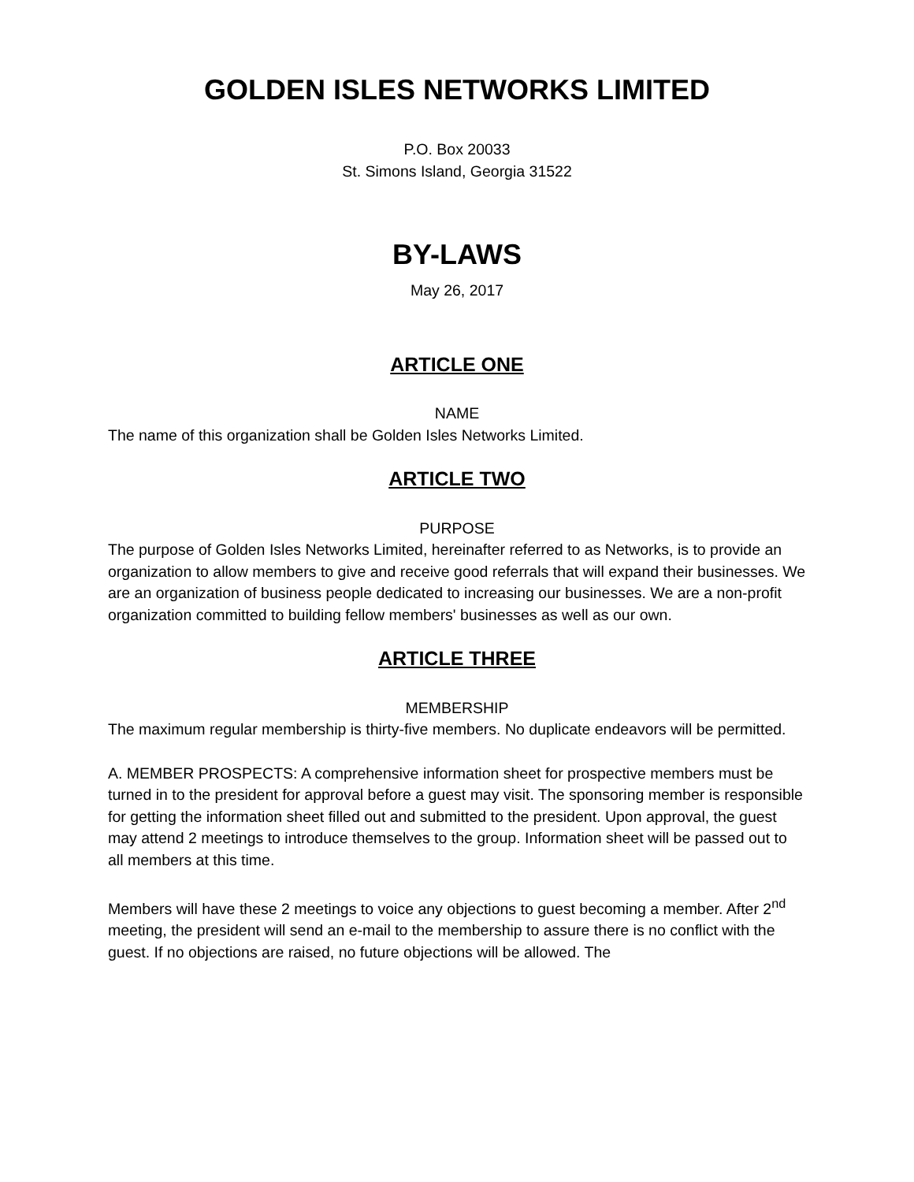GOLDEN ISLES NETWORKS LIMITED
P.O. Box 20033
St. Simons Island, Georgia 31522
BY-LAWS
May 26, 2017
ARTICLE ONE
NAME
The name of this organization shall be Golden Isles Networks Limited.
ARTICLE TWO
PURPOSE
The purpose of Golden Isles Networks Limited, hereinafter referred to as Networks, is to provide an organization to allow members to give and receive good referrals that will expand their businesses. We are an organization of business people dedicated to increasing our businesses. We are a non-profit organization committed to building fellow members' businesses as well as our own.
ARTICLE THREE
MEMBERSHIP
The maximum regular membership is thirty-five members. No duplicate endeavors will be permitted.
A. MEMBER PROSPECTS: A comprehensive information sheet for prospective members must be turned in to the president for approval before a guest may visit. The sponsoring member is responsible for getting the information sheet filled out and submitted to the president. Upon approval, the guest may attend 2 meetings to introduce themselves to the group. Information sheet will be passed out to all members at this time.
Members will have these 2 meetings to voice any objections to guest becoming a member. After 2<sup>nd</sup> meeting, the president will send an e-mail to the membership to assure there is no conflict with the guest. If no objections are raised, no future objections will be allowed. The